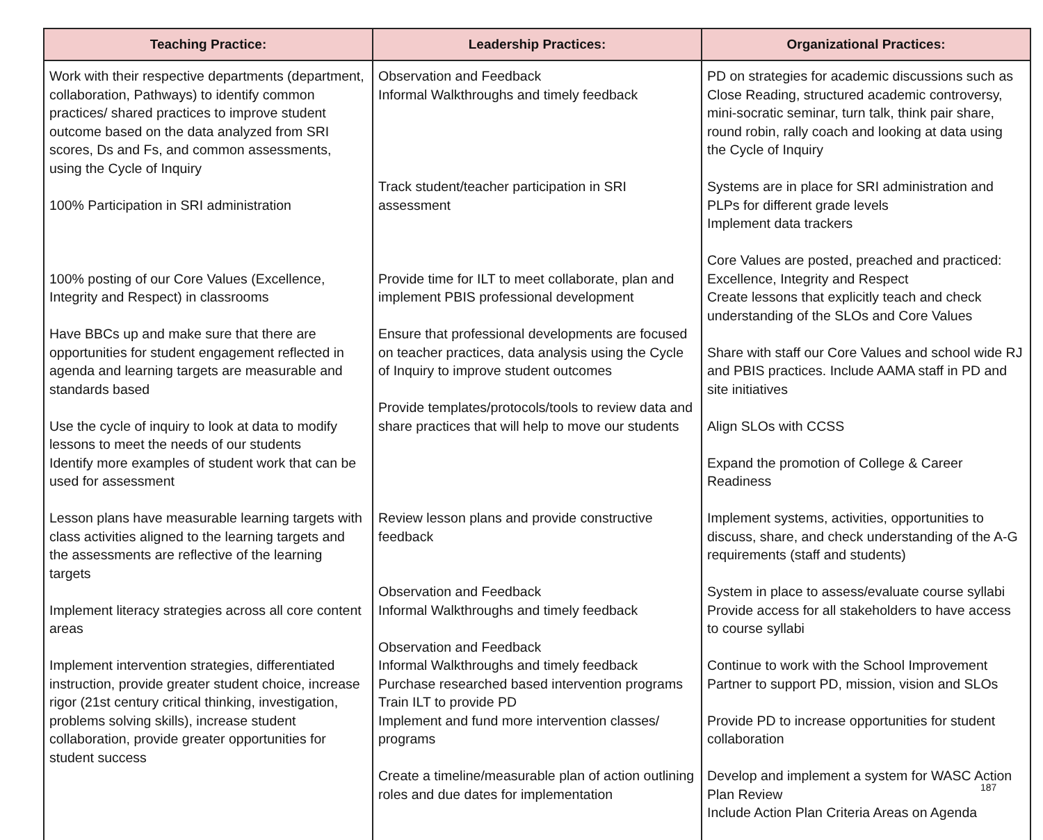| Teaching Practice: | Leadership Practices: | Organizational Practices: |
| --- | --- | --- |
| Work with their respective departments (department, collaboration, Pathways) to identify common practices/ shared practices to improve student outcome based on the data analyzed from SRI scores, Ds and Fs, and common assessments, using the Cycle of Inquiry 100% Participation in SRI administration 100% posting of our Core Values (Excellence, Integrity and Respect) in classrooms Have BBCs up and make sure that there are opportunities for student engagement reflected in agenda and learning targets are measurable and standards based Use the cycle of inquiry to look at data to modify lessons to meet the needs of our students Identify more examples of student work that can be used for assessment Lesson plans have measurable learning targets with class activities aligned to the learning targets and the assessments are reflective of the learning targets Implement literacy strategies across all core content areas Implement intervention strategies, differentiated instruction, provide greater student choice, increase rigor (21st century critical thinking, investigation, problems solving skills), increase student collaboration, provide greater opportunities for student success | Observation and Feedback Informal Walkthroughs and timely feedback Track student/teacher participation in SRI assessment Provide time for ILT to meet collaborate, plan and implement PBIS professional development Ensure that professional developments are focused on teacher practices, data analysis using the Cycle of Inquiry to improve student outcomes Provide templates/protocols/tools to review data and share practices that will help to move our students Review lesson plans and provide constructive feedback Observation and Feedback Informal Walkthroughs and timely feedback Observation and Feedback Informal Walkthroughs and timely feedback Purchase researched based intervention programs Train ILT to provide PD Implement and fund more intervention classes/ programs Create a timeline/measurable plan of action outlining roles and due dates for implementation | PD on strategies for academic discussions such as Close Reading, structured academic controversy, mini-socratic seminar, turn talk, think pair share, round robin, rally coach and looking at data using the Cycle of Inquiry Systems are in place for SRI administration and PLPs for different grade levels Implement data trackers Core Values are posted, preached and practiced: Excellence, Integrity and Respect Create lessons that explicitly teach and check understanding of the SLOs and Core Values Share with staff our Core Values and school wide RJ and PBIS practices. Include AAMA staff in PD and site initiatives Align SLOs with CCSS Expand the promotion of College & Career Readiness Implement systems, activities, opportunities to discuss, share, and check understanding of the A-G requirements (staff and students) System in place to assess/evaluate course syllabi Provide access for all stakeholders to have access to course syllabi Continue to work with the School Improvement Partner to support PD, mission, vision and SLOs Provide PD to increase opportunities for student collaboration Develop and implement a system for WASC Action Plan Review Include Action Plan Criteria Areas on Agenda |
187